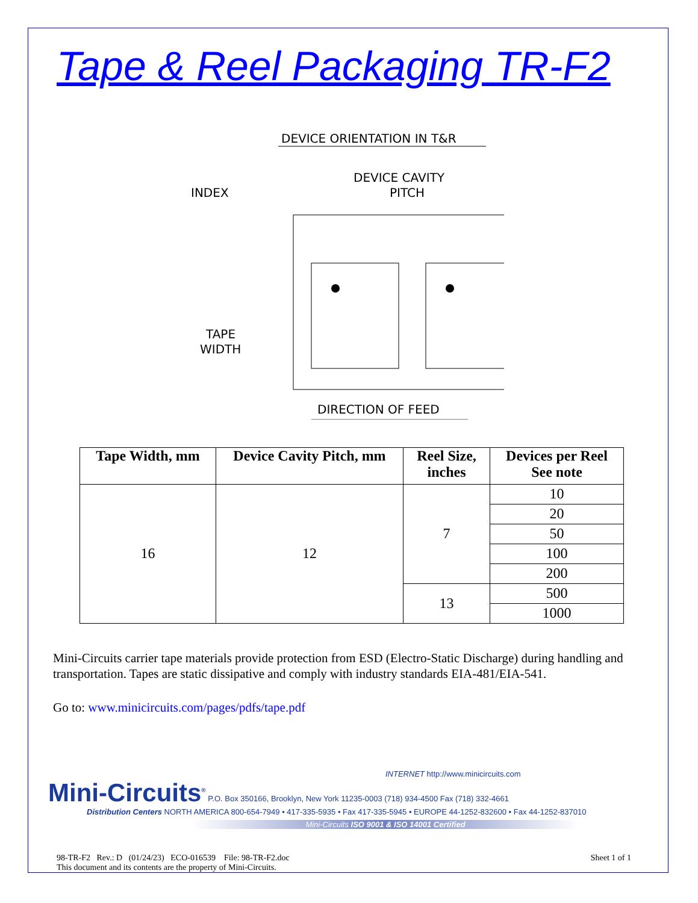Tape & Reel Packaging TR-F2
DEVICE ORIENTATION IN T&R
INDEX
DEVICE CAVITY
PITCH
TAPE
WIDTH
DIRECTION OF FEED
| Tape Width, mm | Device Cavity Pitch, mm | Reel Size, inches | Devices per Reel See note |
| --- | --- | --- | --- |
| 16 | 12 | 7 | 10 |
| | | | 20 |
| | | | 50 |
| | | | 100 |
| | | | 200 |
| | | 13 | 500 |
| | | | 1000 |
Mini-Circuits carrier tape materials provide protection from ESD (Electro-Static Discharge) during handling and transportation. Tapes are static dissipative and comply with industry standards EIA-481/EIA-541.
Go to: www.minicircuits.com/pages/pdfs/tape.pdf
INTERNET http://www.minicircuits.com
Mini-Circuits<sup>®</sup> P.O. Box 350166, Brooklyn, New York 11235-0003 (718) 934-4500 Fax (718) 332-4661
Distribution Centers NORTH AMERICA 800-654-7949 • 417-335-5935 • Fax 417-335-5945 • EUROPE 44-1252-832600 • Fax 44-1252-837010
Mini-Circuits ISO 9001 & ISO 14001 Certified
98-TR-F2 Rev.: D (01/24/23) ECO-016539 File: 98-TR-F2.doc
This document and its contents are the property of Mini-Circuits.
Sheet 1 of 1